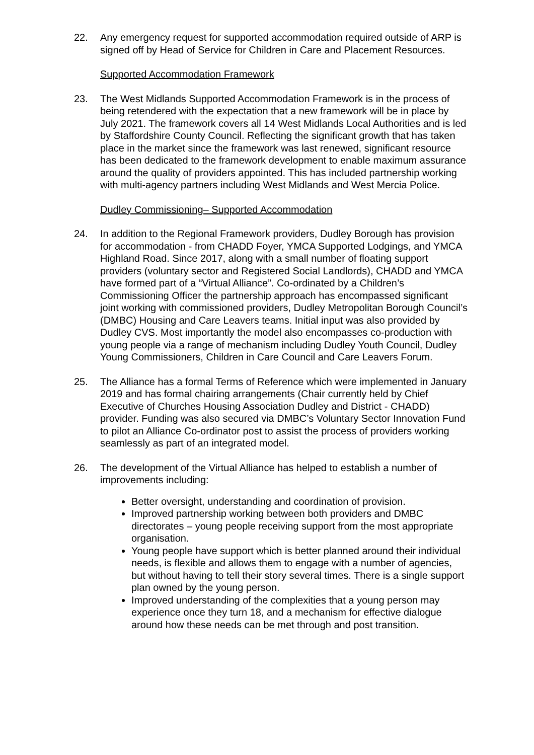22. Any emergency request for supported accommodation required outside of ARP is signed off by Head of Service for Children in Care and Placement Resources.
Supported Accommodation Framework
23. The West Midlands Supported Accommodation Framework is in the process of being retendered with the expectation that a new framework will be in place by July 2021. The framework covers all 14 West Midlands Local Authorities and is led by Staffordshire County Council. Reflecting the significant growth that has taken place in the market since the framework was last renewed, significant resource has been dedicated to the framework development to enable maximum assurance around the quality of providers appointed. This has included partnership working with multi-agency partners including West Midlands and West Mercia Police.
Dudley Commissioning– Supported Accommodation
24. In addition to the Regional Framework providers, Dudley Borough has provision for accommodation - from CHADD Foyer, YMCA Supported Lodgings, and YMCA Highland Road. Since 2017, along with a small number of floating support providers (voluntary sector and Registered Social Landlords), CHADD and YMCA have formed part of a “Virtual Alliance”. Co-ordinated by a Children’s Commissioning Officer the partnership approach has encompassed significant joint working with commissioned providers, Dudley Metropolitan Borough Council’s (DMBC) Housing and Care Leavers teams. Initial input was also provided by Dudley CVS. Most importantly the model also encompasses co-production with young people via a range of mechanism including Dudley Youth Council, Dudley Young Commissioners, Children in Care Council and Care Leavers Forum.
25. The Alliance has a formal Terms of Reference which were implemented in January 2019 and has formal chairing arrangements (Chair currently held by Chief Executive of Churches Housing Association Dudley and District - CHADD) provider. Funding was also secured via DMBC’s Voluntary Sector Innovation Fund to pilot an Alliance Co-ordinator post to assist the process of providers working seamlessly as part of an integrated model.
26. The development of the Virtual Alliance has helped to establish a number of improvements including:
Better oversight, understanding and coordination of provision.
Improved partnership working between both providers and DMBC directorates – young people receiving support from the most appropriate organisation.
Young people have support which is better planned around their individual needs, is flexible and allows them to engage with a number of agencies, but without having to tell their story several times. There is a single support plan owned by the young person.
Improved understanding of the complexities that a young person may experience once they turn 18, and a mechanism for effective dialogue around how these needs can be met through and post transition.